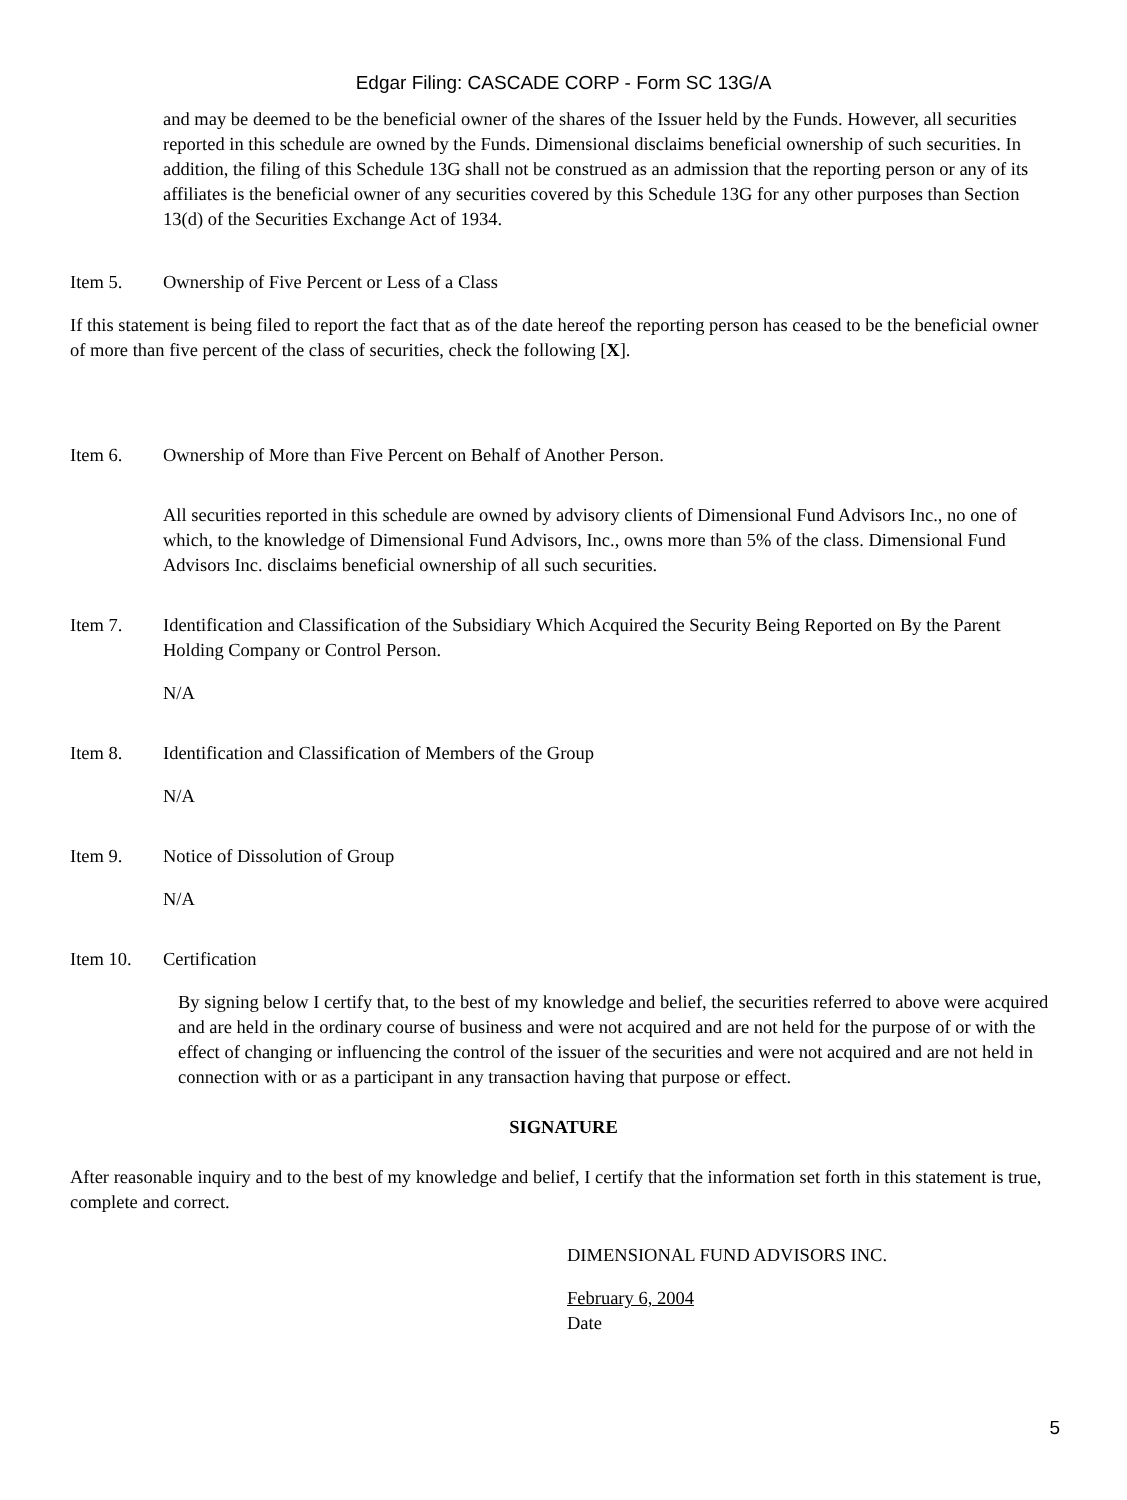Edgar Filing: CASCADE CORP - Form SC 13G/A
and may be deemed to be the beneficial owner of the shares of the Issuer held by the Funds. However, all securities reported in this schedule are owned by the Funds. Dimensional disclaims beneficial ownership of such securities. In addition, the filing of this Schedule 13G shall not be construed as an admission that the reporting person or any of its affiliates is the beneficial owner of any securities covered by this Schedule 13G for any other purposes than Section 13(d) of the Securities Exchange Act of 1934.
Item 5. Ownership of Five Percent or Less of a Class
If this statement is being filed to report the fact that as of the date hereof the reporting person has ceased to be the beneficial owner of more than five percent of the class of securities, check the following [X].
Item 6. Ownership of More than Five Percent on Behalf of Another Person.
All securities reported in this schedule are owned by advisory clients of Dimensional Fund Advisors Inc., no one of which, to the knowledge of Dimensional Fund Advisors, Inc., owns more than 5% of the class. Dimensional Fund Advisors Inc. disclaims beneficial ownership of all such securities.
Item 7. Identification and Classification of the Subsidiary Which Acquired the Security Being Reported on By the Parent Holding Company or Control Person.
N/A
Item 8. Identification and Classification of Members of the Group
N/A
Item 9. Notice of Dissolution of Group
N/A
Item 10. Certification
By signing below I certify that, to the best of my knowledge and belief, the securities referred to above were acquired and are held in the ordinary course of business and were not acquired and are not held for the purpose of or with the effect of changing or influencing the control of the issuer of the securities and were not acquired and are not held in connection with or as a participant in any transaction having that purpose or effect.
SIGNATURE
After reasonable inquiry and to the best of my knowledge and belief, I certify that the information set forth in this statement is true, complete and correct.
DIMENSIONAL FUND ADVISORS INC.
February 6, 2004
Date
5